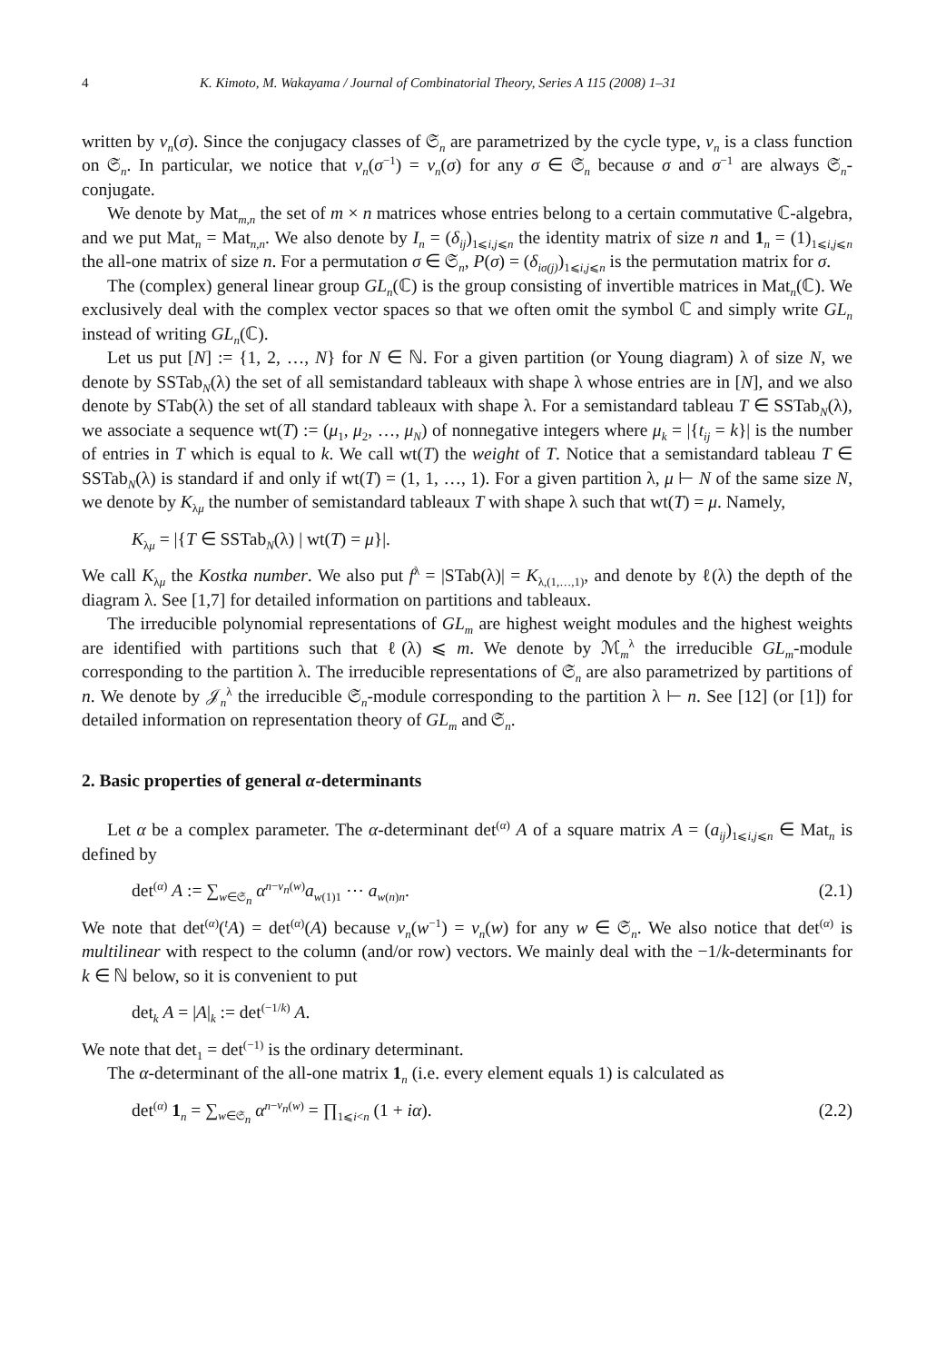4 K. Kimoto, M. Wakayama / Journal of Combinatorial Theory, Series A 115 (2008) 1–31
written by ν<sub>n</sub>(σ). Since the conjugacy classes of 𝔖<sub>n</sub> are parametrized by the cycle type, ν<sub>n</sub> is a class function on 𝔖<sub>n</sub>. In particular, we notice that ν<sub>n</sub>(σ<sup>−1</sup>) = ν<sub>n</sub>(σ) for any σ ∈ 𝔖<sub>n</sub> because σ and σ<sup>−1</sup> are always 𝔖<sub>n</sub>-conjugate.
We denote by Mat<sub>m,n</sub> the set of m × n matrices whose entries belong to a certain commutative ℂ-algebra, and we put Mat<sub>n</sub> = Mat<sub>n,n</sub>. We also denote by I<sub>n</sub> = (δ<sub>ij</sub>)<sub>1⩽i,j⩽n</sub> the identity matrix of size n and 1<sub>n</sub> = (1)<sub>1⩽i,j⩽n</sub> the all-one matrix of size n. For a permutation σ ∈ 𝔖<sub>n</sub>, P(σ) = (δ<sub>iσ(j)</sub>)<sub>1⩽i,j⩽n</sub> is the permutation matrix for σ.
The (complex) general linear group GL<sub>n</sub>(ℂ) is the group consisting of invertible matrices in Mat<sub>n</sub>(ℂ). We exclusively deal with the complex vector spaces so that we often omit the symbol ℂ and simply write GL<sub>n</sub> instead of writing GL<sub>n</sub>(ℂ).
Let us put [N] := {1, 2, …, N} for N ∈ ℕ. For a given partition (or Young diagram) λ of size N, we denote by SSTab<sub>N</sub>(λ) the set of all semistandard tableaux with shape λ whose entries are in [N], and we also denote by STab(λ) the set of all standard tableaux with shape λ. For a semistandard tableau T ∈ SSTab<sub>N</sub>(λ), we associate a sequence wt(T) := (μ<sub>1</sub>, μ<sub>2</sub>, …, μ<sub>N</sub>) of nonnegative integers where μ<sub>k</sub> = |{t<sub>ij</sub> = k}| is the number of entries in T which is equal to k. We call wt(T) the weight of T. Notice that a semistandard tableau T ∈ SSTab<sub>N</sub>(λ) is standard if and only if wt(T) = (1, 1, …, 1). For a given partition λ, μ ⊢ N of the same size N, we denote by K<sub>λμ</sub> the number of semistandard tableaux T with shape λ such that wt(T) = μ. Namely,
K<sub>λμ</sub> = |{T ∈ SSTab<sub>N</sub>(λ) | wt(T) = μ}|.
We call K<sub>λμ</sub> the Kostka number. We also put f<sup>λ</sup> = |STab(λ)| = K<sub>λ,(1,…,1)</sub>, and denote by ℓ(λ) the depth of the diagram λ. See [1,7] for detailed information on partitions and tableaux.
The irreducible polynomial representations of GL<sub>m</sub> are highest weight modules and the highest weights are identified with partitions such that ℓ(λ) ⩽ m. We denote by ℳ<sub>m</sub><sup>λ</sup> the irreducible GL<sub>m</sub>-module corresponding to the partition λ. The irreducible representations of 𝔖<sub>n</sub> are also parametrized by partitions of n. We denote by 𝒥<sub>n</sub><sup>λ</sup> the irreducible 𝔖<sub>n</sub>-module corresponding to the partition λ ⊢ n. See [12] (or [1]) for detailed information on representation theory of GL<sub>m</sub> and 𝔖<sub>n</sub>.
2. Basic properties of general α-determinants
Let α be a complex parameter. The α-determinant det<sup>(α)</sup> A of a square matrix A = (a<sub>ij</sub>)<sub>1⩽i,j⩽n</sub> ∈ Mat<sub>n</sub> is defined by
det<sup>(α)</sup> A := ∑<sub>w∈𝔖<sub>n</sub></sub> α<sup>n−ν<sub>n</sub>(w)</sup>a<sub>w(1)1</sub> ⋯ a<sub>w(n)n</sub>. (2.1)
We note that det<sup>(α)</sup>(<sup>t</sup>A) = det<sup>(α)</sup>(A) because ν<sub>n</sub>(w<sup>−1</sup>) = ν<sub>n</sub>(w) for any w ∈ 𝔖<sub>n</sub>. We also notice that det<sup>(α)</sup> is multilinear with respect to the column (and/or row) vectors. We mainly deal with the −1/k-determinants for k ∈ ℕ below, so it is convenient to put
det<sub>k</sub> A = |A|<sub>k</sub> := det<sup>(−1/k)</sup> A.
We note that det<sub>1</sub> = det<sup>(−1)</sup> is the ordinary determinant.
The α-determinant of the all-one matrix 1<sub>n</sub> (i.e. every element equals 1) is calculated as
det<sup>(α)</sup> 1<sub>n</sub> = ∑<sub>w∈𝔖<sub>n</sub></sub> α<sup>n−ν<sub>n</sub>(w)</sup> = ∏<sub>1⩽i<n</sub> (1 + iα). (2.2)